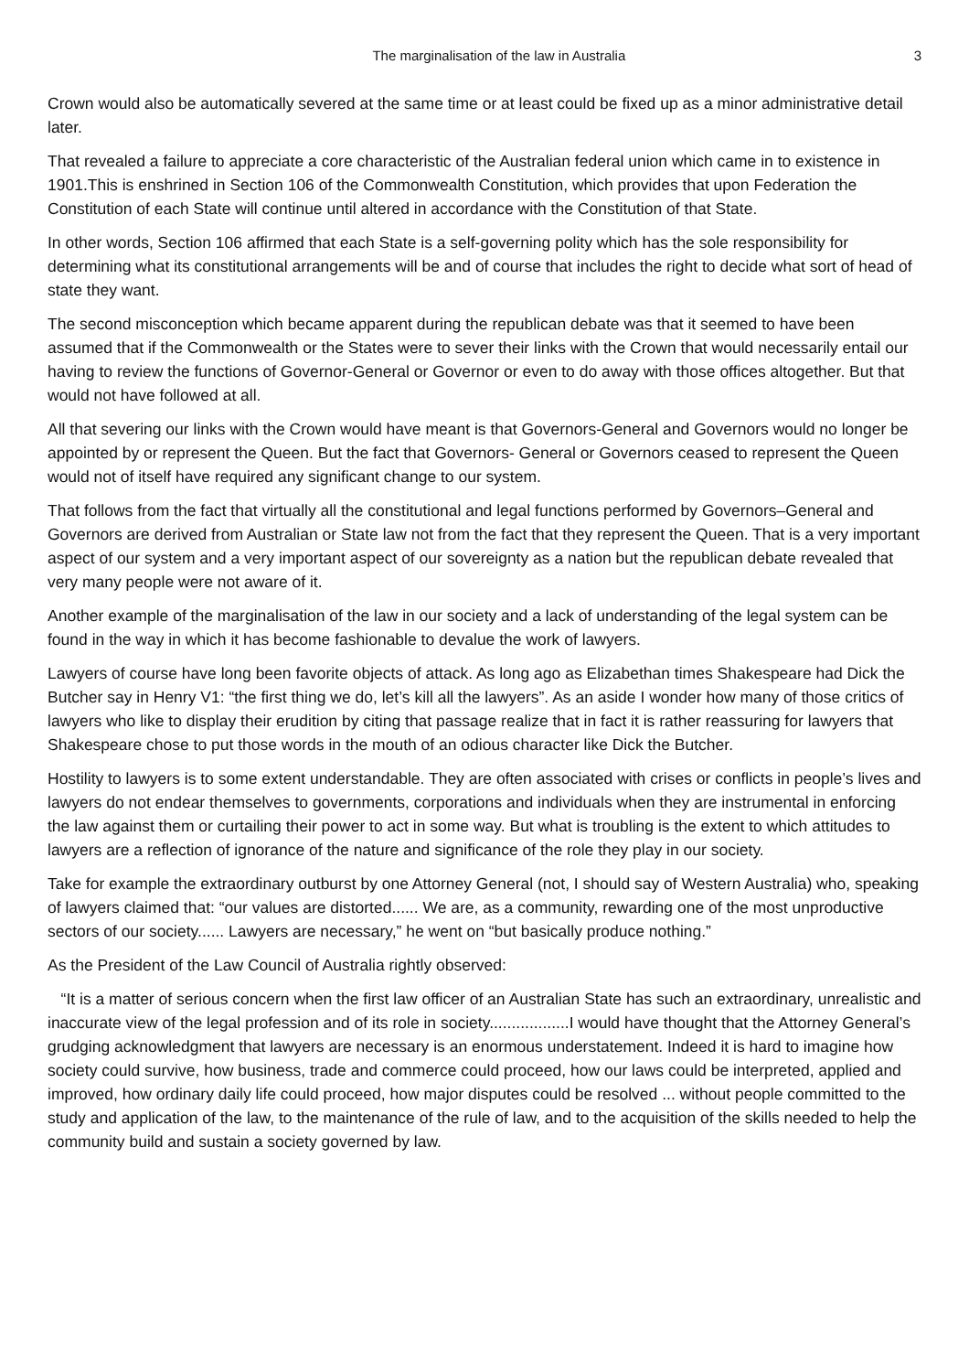The marginalisation of the law in Australia 3
Crown would also be automatically severed at the same time or at least could be fixed up as a minor administrative detail later.
That revealed a failure to appreciate a core characteristic of the Australian federal union which came in to existence in 1901.This is enshrined in Section 106 of the Commonwealth Constitution, which provides that upon Federation the Constitution of each State will continue until altered in accordance with the Constitution of that State.
In other words, Section 106 affirmed that each State is a self-governing polity which has the sole responsibility for determining what its constitutional arrangements will be and of course that includes the right to decide what sort of head of state they want.
The second misconception which became apparent during the republican debate was that it seemed to have been assumed that if the Commonwealth or the States were to sever their links with the Crown that would necessarily entail our having to review the functions of Governor-General or Governor or even to do away with those offices altogether. But that would not have followed at all.
All that severing our links with the Crown would have meant is that Governors-General and Governors would no longer be appointed by or represent the Queen. But the fact that Governors- General or Governors ceased to represent the Queen would not of itself have required any significant change to our system.
That follows from the fact that virtually all the constitutional and legal functions performed by Governors–General and Governors are derived from Australian or State law not from the fact that they represent the Queen. That is a very important aspect of our system and a very important aspect of our sovereignty as a nation but the republican debate revealed that very many people were not aware of it.
Another example of the marginalisation of the law in our society and a lack of understanding of the legal system can be found in the way in which it has become fashionable to devalue the work of lawyers.
Lawyers of course have long been favorite objects of attack. As long ago as Elizabethan times Shakespeare had Dick the Butcher say in Henry V1: “the first thing we do, let’s kill all the lawyers”. As an aside I wonder how many of those critics of lawyers who like to display their erudition by citing that passage realize that in fact it is rather reassuring for lawyers that Shakespeare chose to put those words in the mouth of an odious character like Dick the Butcher.
Hostility to lawyers is to some extent understandable. They are often associated with crises or conflicts in people’s lives and lawyers do not endear themselves to governments, corporations and individuals when they are instrumental in enforcing the law against them or curtailing their power to act in some way. But what is troubling is the extent to which attitudes to lawyers are a reflection of ignorance of the nature and significance of the role they play in our society.
Take for example the extraordinary outburst by one Attorney General (not, I should say of Western Australia) who, speaking of lawyers claimed that: “our values are distorted...... We are, as a community, rewarding one of the most unproductive sectors of our society...... Lawyers are necessary,” he went on “but basically produce nothing.”
As the President of the Law Council of Australia rightly observed:
“It is a matter of serious concern when the first law officer of an Australian State has such an extraordinary, unrealistic and inaccurate view of the legal profession and of its role in society..................I would have thought that the Attorney General’s grudging acknowledgment that lawyers are necessary is an enormous understatement. Indeed it is hard to imagine how society could survive, how business, trade and commerce could proceed, how our laws could be interpreted, applied and improved, how ordinary daily life could proceed, how major disputes could be resolved ... without people committed to the study and application of the law, to the maintenance of the rule of law, and to the acquisition of the skills needed to help the community build and sustain a society governed by law.